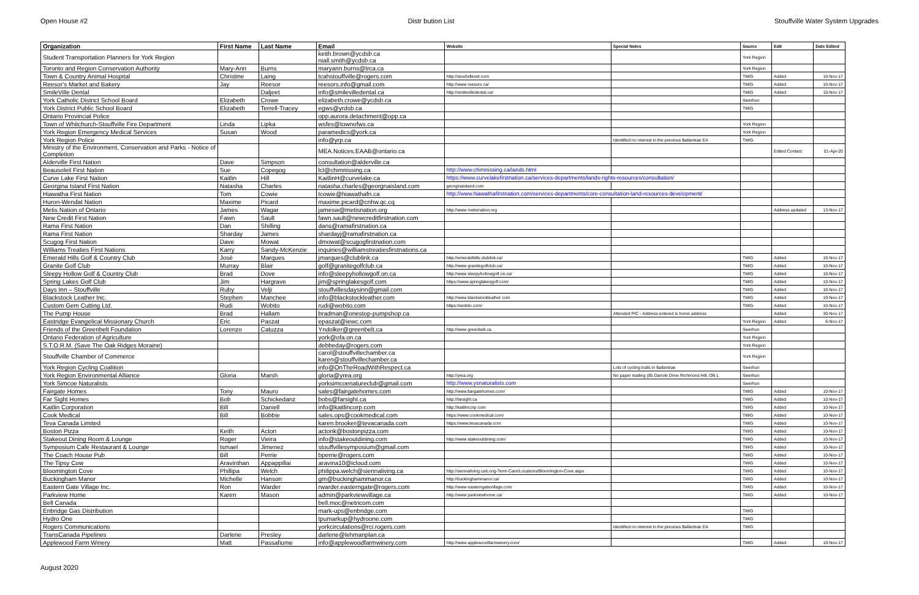Open House #2 Distr bution List Stouffville Water System Upgrades
| Organization | First Name | Last Name | Email | Website | Special Notes | Source | Edit | Date Edited |
| --- | --- | --- | --- | --- | --- | --- | --- | --- |
| Student Transportation Planners for York Region | | | keith.brown@ycdsb.ca niall.smith@ycdsb.ca | | | York Region | | |
| Toronto and Region Conservation Authority | Mary-Ann | Burns | maryann.burns@trca.ca | | | York Region | | |
| Town & Country Animal Hospital | Christine | Laing | tcahstouffville@rogers.com | http://stoufvillevet.com | | TMIG | Added | 10-Nov-17 |
| Reesor's Market and Bakery | Jay | Reesor | reesors.info@gmail.com | http://www reesors ca/ | | TMIG | Added | 10-Nov-17 |
| SmileVille Dental | | Daljeet | info@smilevilledental.ca | http://smilevilledental.ca/ | | TMIG | Added | 10-Nov-17 |
| York Catholic District School Board | Elizabeth | Crowe | elizabeth.crowe@ycdsb.ca | | | Swerhun | | |
| York District Public School Board | Elizabeth | Terrell-Tracey | egws@yrdsb.ca | | | TMIG | | |
| Ontario Provincial Police | | | opp.aurora.detachment@opp.ca | | | | | |
| Town of Whitchurch-Stouffville Fire Department | Linda | Lipka | wsfes@townofws.ca | | | York Region | | |
| York Region Emergency Medical Services | Susan | Wood | paramedics@york.ca | | | York Region | | |
| York Region Police | | | info@yrp.ca | | Identified no interest in the previous Ballantrae EA | TMIG | | |
| Ministry of the Environment, Conservation and Parks - Notice of Completion | | | MEA.Notices.EAAB@ontario.ca | | | | Edited Contact | 01-Apr-20 |
| Alderville First Nation | Dave | Simpson | consultation@alderville.ca | | | | | |
| Beausoleil First Nation | Sue | Copegog | lcl@chimnissing.ca | http://www.chimnissing.ca/lands.html | | | | |
| Curve Lake First Nation | Kaitlin | Hill | KaitlinH@curvelake.ca | https://www.curvelakefirstnation.ca/services-departments/lands-rights-resources/consultation/ | | | | |
| Georgina Island First Nation | Natasha | Charles | natasha.charles@georgnaisland.com | georginaisland.com | | | | |
| Hiawatha First Nation | Tom | Cowie | tcowie@hiawathafn.ca | http://www.hiawathafirstnation.com/services-departments/core-consultation-land-resources-development/ | | | | |
| Huron-Wendat Nation | Maxime | Picard | maxime.picard@cnhw.qc.cq | | | | | |
| Metis Nation of Ontario | James | Wagar | jamesw@metisnation.org | http://www metisnation.org | | | Address updated | 13-Nov-17 |
| New Credit First Nation | Fawn | Sault | fawn.sault@newcreditfirstnation.com | | | | | |
| Rama First Nation | Dan | Shilling | dans@ramafirstnation.ca | | | | | |
| Rama First Nation | Sharday | James | shardayj@ramafirstnation.ca | | | | | |
| Scugog First Nation | Dave | Mowat | dmowat@scugogfirstnation.com | | | | | |
| Williams Treaties First Nations | Karry | Sandy-McKenzie | inquiries@williamstreatiesfirstnations.ca | | | | | |
| Emerald Hills Golf & Country Club | José | Marques | jmarques@clublink.ca | http://emeraldhills.clublink.ca/ | | TMIG | Added | 10-Nov-17 |
| Granite Golf Club | Murray | Blair | golf@granitegolfclub.ca | http://www granitegolfclub.ca/ | | TMIG | Added | 10-Nov-17 |
| Sleepy Hollow Golf & Country Club | Brad | Dove | info@sleepyhollowgolf.on.ca | http://www sleepyhollowgolf.on.ca/ | | TMIG | Added | 10-Nov-17 |
| Spring Lakes Golf Club | Jim | Hargrave | jim@springlakesgolf.com | https://www.springlakesgolf.com/ | | TMIG | Added | 10-Nov-17 |
| Days Inn – Stouffville | Ruby | Velji | stouffvillesdaysinn@gmail.com | | | TMIG | Added | 10-Nov-17 |
| Blackstock Leather Inc. | Stephen | Manchee | info@blackstockleather.com | http://www blackstockleather com | | TMIG | Added | 10-Nov-17 |
| Custom Gem Cutting Ltd. | Rudi | Wobito | rudi@wobito.com | https://wobito.com/ | | TMIG | Added | 10-Nov-17 |
| The Pump House | Brad | Hallam | bradman@onestop-pumpshop.ca | | Attended PIC - Address entered is home address | | Added | 30-Nov-17 |
| Eastridge Evangelical Missionary Church | Eric | Paszat | epaszat@iewc.com | | | York Region | Added | 6-Nov-17 |
| Friends of the Greenbelt Foundation | Lorenzo | Catuzza | Yndolker@greenbelt.ca | http://www greenbelt.ca | | Swerhun | | |
| Ontario Federation of Agriculture | | | york@ofa.on.ca | | | York Region | | |
| S.T.O.R.M. (Save The Oak Ridges Moraine) | | | debbeday@rogers.com | | | York Region | | |
| Stouffville Chamber of Commerce | | | carol@stouffvillechamber.ca karen@stouffvillechamber.ca | | | York Region | | |
| York Region Cycling Coalition | | | info@OnTheRoadWithRespect.ca | | Lots of cycling trails in Ballantrae | Swerhun | | |
| York Region Environmental Alliance | Gloria | Marsh | gloria@yrea.org | http://yrea.org | No paper mailing (85 Dariole Drive Richmond Hill, ON L | Swerhun | | |
| York Simcoe Naturalists | | | yorksimcoenatureclub@gmail.com | http://www.ysnaturalists.com | | Swerhun | | |
| Fairgate Homes | Tony | Mauro | sales@fairgatehomes.com | http://www.fairgatehomes.com/ | | TMIG | Added | 10-Nov-17 |
| Far Sight Homes | Bob | Schickedanz | bobs@farsight.ca | http://farsight.ca | | TMIG | Added | 10-Nov-17 |
| Kaitlin Corporation | Bill | Daniell | info@kaitlincorp.com | http://kaitlincorp com | | TMIG | Added | 10-Nov-17 |
| Cook Medical | Bill | Bobbie | sales.ops@cookmedical.com | https://www.cookmedical.com/ | | TMIG | Added | 10-Nov-17 |
| Teva Canada Limited | | | karen.brooker@tevacanada.com | https://www.tevacanada com | | TMIG | Added | 10-Nov-17 |
| Boston Pizza | Keith | Acton | actonk@bostonpizza.com | | | TMIG | Added | 10-Nov-17 |
| Stakeout Dining Room & Lounge | Roger | Vieira | info@stakeoutdining.com | http://www stakeoutdining.com/ | | TMIG | Added | 10-Nov-17 |
| Symposium Cafe Restaurant & Lounge | Ismael | Jimenez | stouffvillesymposium@gmail.com | | | TMIG | Added | 10-Nov-17 |
| The Coach House Pub | Bill | Perrie | bperrie@rogers.com | | | TMIG | Added | 10-Nov-17 |
| The Tipsy Cow | Aravinthan | Appappillai | aravina10@icloud.com | | | TMIG | Added | 10-Nov-17 |
| Bloomington Cove | Phillipa | Welch | philippa.welch@siennaliving.ca | http://siennaliving.ca/Long-Term-Care/Locations/Bloomington-Cove.aspx | | TMIG | Added | 10-Nov-17 |
| Buckingham Manor | Michelle | Hanson | gm@buckinghammanor.ca | http://buckinghammanor.ca/ | | TMIG | Added | 10-Nov-17 |
| Eastern Gate Village Inc. | Ron | Warder | rwarder.easterngate@rogers.com | http://www easterngatevillage.com | | TMIG | Added | 10-Nov-17 |
| Parkview Home | Karen | Mason | admin@parkviewvillage.ca | http://www parkviewhome.ca/ | | TMIG | Added | 10-Nov-17 |
| Bell Canada | | | bell.moc@netricom.com | | | | | |
| Enbridge Gas Distribution | | | mark-ups@enbridge.com | | | TMIG | | |
| Hydro One | | | tpumarkup@hydroone.com | | | TMIG | | |
| Rogers Communications | | | yorkcirculations@rci.rogers.com | | Identified no interest in the previous Ballantrae EA | TMIG | | |
| TransCanada Pipelines | Darlene | Presley | darlene@lehmanplan.ca | | | | | |
| Applewood Farm Winery | Matt | Passafiume | info@applewoodfarmwinery.com | http://www applewoodfarmwinery.com/ | | TMIG | Added | 10-Nov-17 |
August 2020